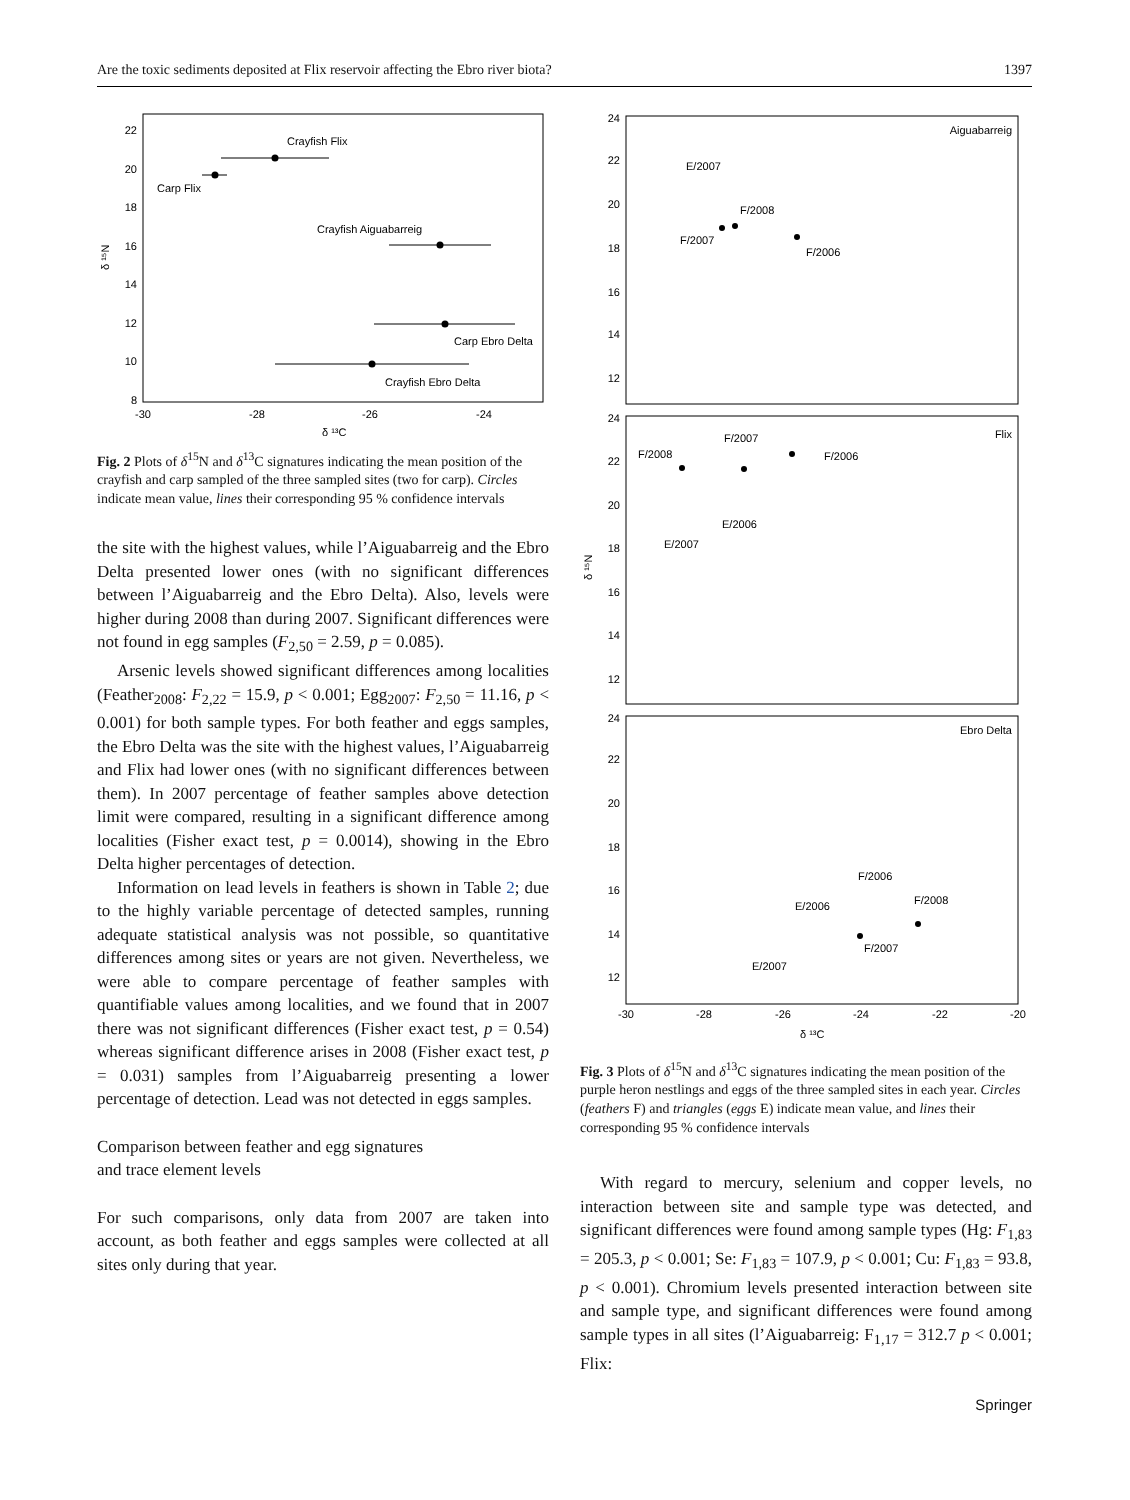Are the toxic sediments deposited at Flix reservoir affecting the Ebro river biota? 1397
22
20
18
16
14
12
10
8
-30
-28
-26
-24
δ ¹³C
δ ¹⁵N
Carp Flix
Crayfish Flix
Crayfish Aiguabarreig
Carp Ebro Delta
Crayfish Ebro Delta
Fig. 2 Plots of δ<sup>15</sup>N and δ<sup>13</sup>C signatures indicating the mean position of the crayfish and carp sampled of the three sampled sites (two for carp). Circles indicate mean value, lines their corresponding 95 % confidence intervals
the site with the highest values, while l’Aiguabarreig and the Ebro Delta presented lower ones (with no significant differences between l’Aiguabarreig and the Ebro Delta). Also, levels were higher during 2008 than during 2007. Significant differences were not found in egg samples (F<sub>2,50</sub> = 2.59, p = 0.085).
Arsenic levels showed significant differences among localities (Feather<sub>2008</sub>: F<sub>2,22</sub> = 15.9, p < 0.001; Egg<sub>2007</sub>: F<sub>2,50</sub> = 11.16, p < 0.001) for both sample types. For both feather and eggs samples, the Ebro Delta was the site with the highest values, l’Aiguabarreig and Flix had lower ones (with no significant differences between them). In 2007 percentage of feather samples above detection limit were compared, resulting in a significant difference among localities (Fisher exact test, p = 0.0014), showing in the Ebro Delta higher percentages of detection.
Information on lead levels in feathers is shown in Table 2; due to the highly variable percentage of detected samples, running adequate statistical analysis was not possible, so quantitative differences among sites or years are not given. Nevertheless, we were able to compare percentage of feather samples with quantifiable values among localities, and we found that in 2007 there was not significant differences (Fisher exact test, p = 0.54) whereas significant difference arises in 2008 (Fisher exact test, p = 0.031) samples from l’Aiguabarreig presenting a lower percentage of detection. Lead was not detected in eggs samples.
Comparison between feather and egg signatures
and trace element levels
For such comparisons, only data from 2007 are taken into account, as both feather and eggs samples were collected at all sites only during that year.
Aiguabarreig
Flix
Ebro Delta
24
22
20
18
16
14
12
24
22
20
18
16
14
12
24
22
20
18
16
14
12
δ ¹⁵N
-30
-28
-26
-24
-22
-20
δ ¹³C
E/2007
F/2008
F/2007
F/2006
F/2007
F/2008
F/2006
E/2006
E/2007
F/2006
F/2008
E/2006
F/2007
E/2007
Fig. 3 Plots of δ<sup>15</sup>N and δ<sup>13</sup>C signatures indicating the mean position of the purple heron nestlings and eggs of the three sampled sites in each year. Circles (feathers F) and triangles (eggs E) indicate mean value, and lines their corresponding 95 % confidence intervals
With regard to mercury, selenium and copper levels, no interaction between site and sample type was detected, and significant differences were found among sample types (Hg: F<sub>1,83</sub> = 205.3, p < 0.001; Se: F<sub>1,83</sub> = 107.9, p < 0.001; Cu: F<sub>1,83</sub> = 93.8, p < 0.001). Chromium levels presented interaction between site and sample type, and significant differences were found among sample types in all sites (l’Aiguabarreig: F<sub>1,17</sub> = 312.7 p < 0.001; Flix:
Springer